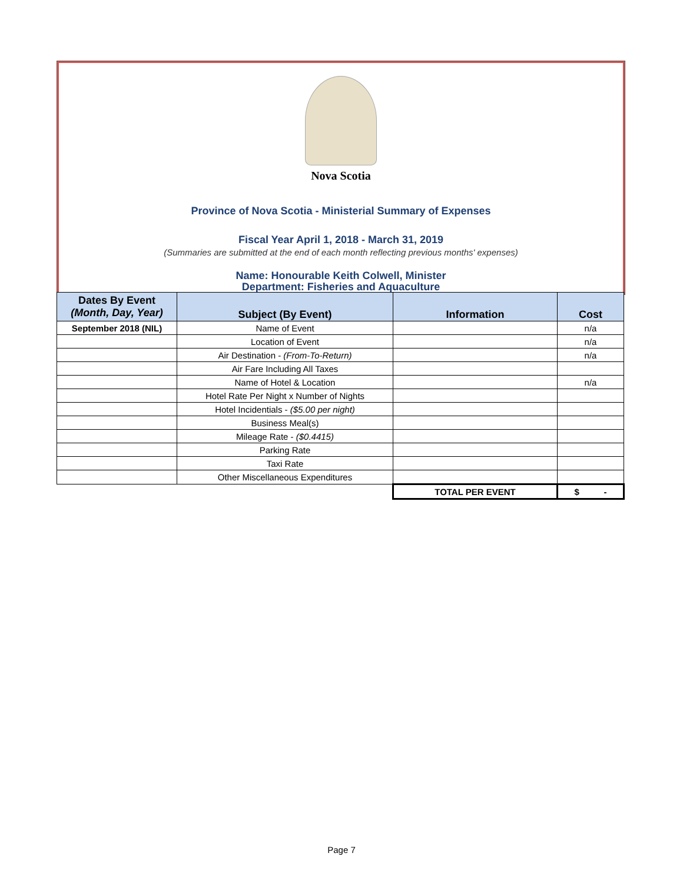Nova Scotia
Province of Nova Scotia - Ministerial Summary of Expenses
Fiscal Year April 1, 2018 - March 31, 2019
(Summaries are submitted at the end of each month reflecting previous months' expenses)
Name: Honourable Keith Colwell, Minister
Department: Fisheries and Aquaculture
| Dates By Event (Month, Day, Year) | Subject (By Event) | Information | Cost |
| --- | --- | --- | --- |
| September 2018 (NIL) | Name of Event | | n/a |
| | Location of Event | | n/a |
| | Air Destination - (From-To-Return) | | n/a |
| | Air Fare Including All Taxes | | |
| | Name of Hotel & Location | | n/a |
| | Hotel Rate Per Night x Number of Nights | | |
| | Hotel Incidentials - ($5.00 per night) | | |
| | Business Meal(s) | | |
| | Mileage Rate - ($0.4415) | | |
| | Parking Rate | | |
| | Taxi Rate | | |
| | Other Miscellaneous Expenditures | | |
| | | TOTAL PER EVENT | $ - |
Page 7